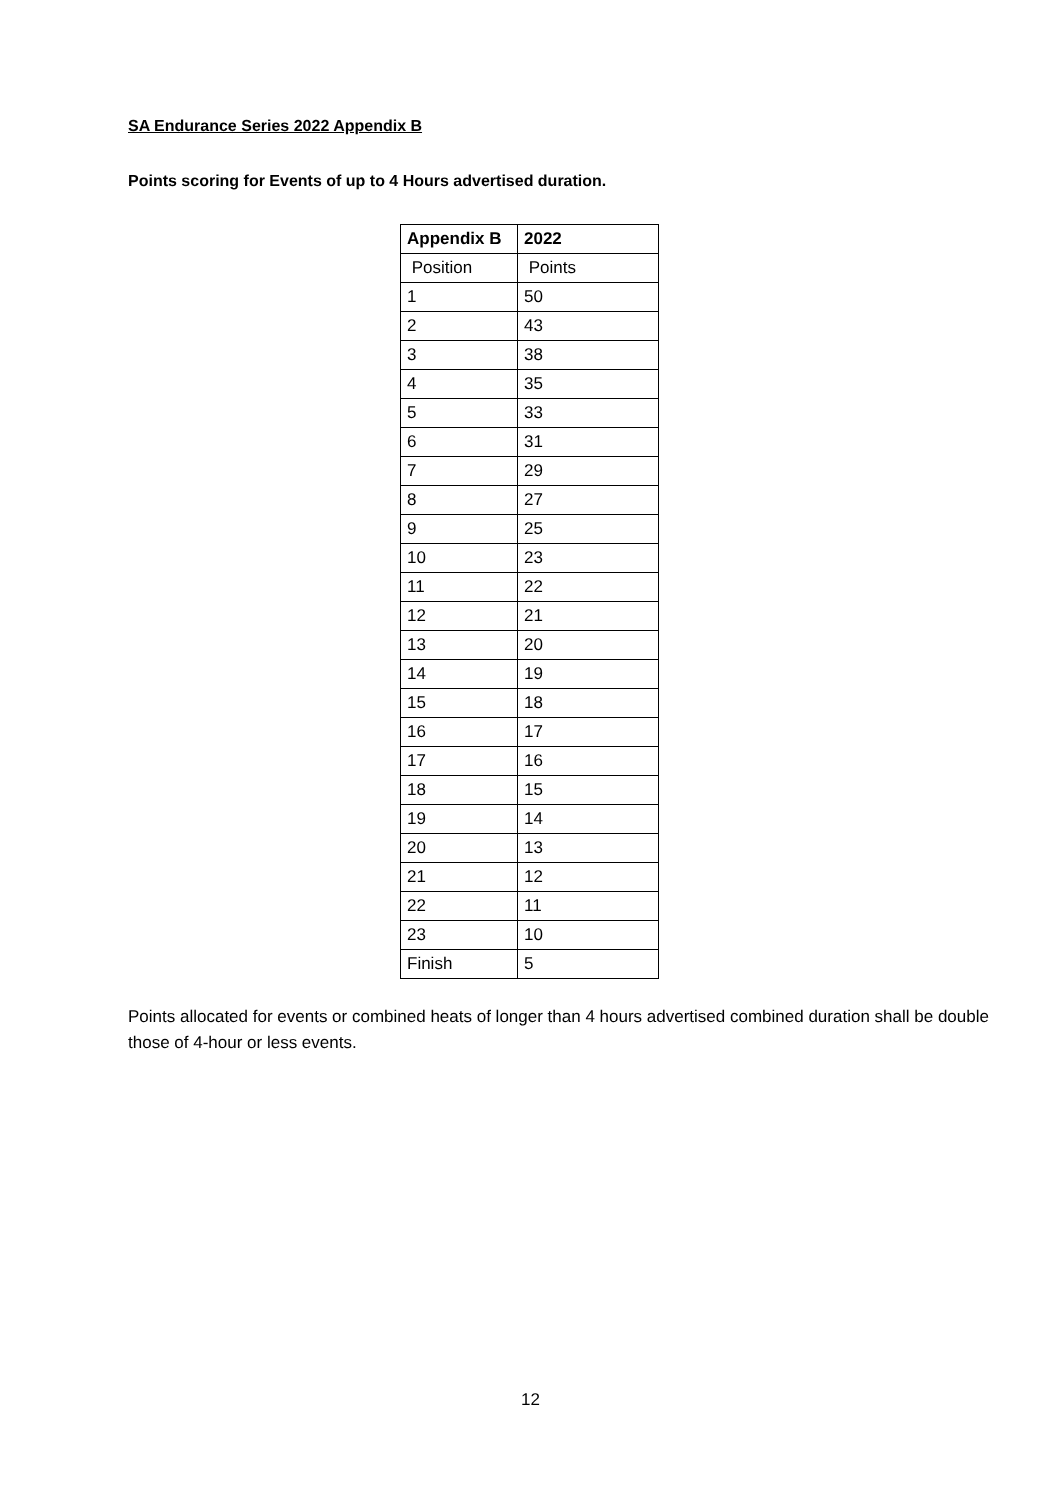SA Endurance Series 2022 Appendix B
Points scoring for Events of up to 4 Hours advertised duration.
| Appendix B | 2022 |
| --- | --- |
| Position | Points |
| 1 | 50 |
| 2 | 43 |
| 3 | 38 |
| 4 | 35 |
| 5 | 33 |
| 6 | 31 |
| 7 | 29 |
| 8 | 27 |
| 9 | 25 |
| 10 | 23 |
| 11 | 22 |
| 12 | 21 |
| 13 | 20 |
| 14 | 19 |
| 15 | 18 |
| 16 | 17 |
| 17 | 16 |
| 18 | 15 |
| 19 | 14 |
| 20 | 13 |
| 21 | 12 |
| 22 | 11 |
| 23 | 10 |
| Finish | 5 |
Points allocated for events or combined heats of longer than 4 hours advertised combined duration shall be double those of 4-hour or less events.
12